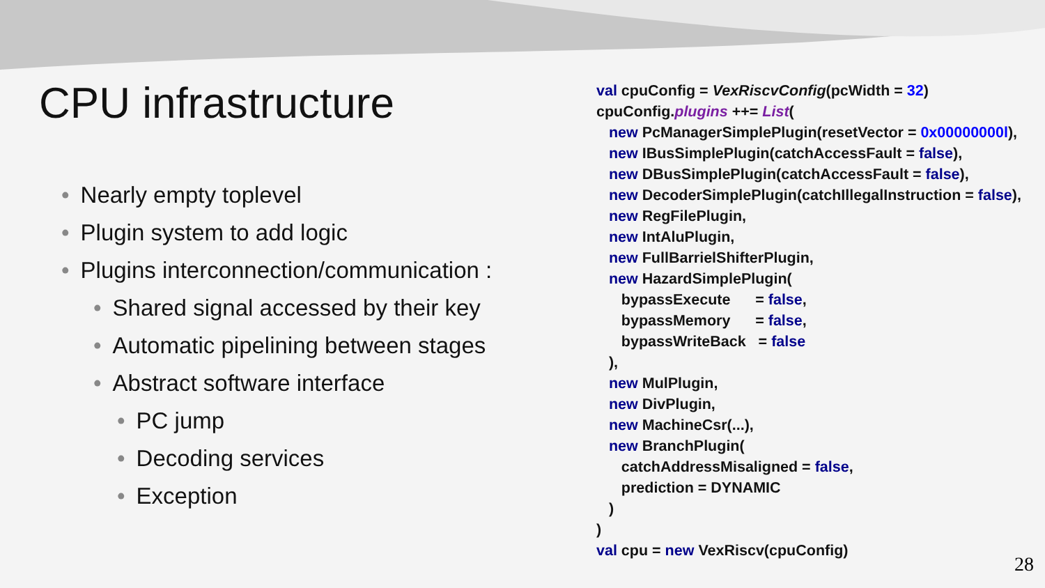CPU infrastructure
• Nearly empty toplevel
• Plugin system to add logic
• Plugins interconnection/communication :
• Shared signal accessed by their key
• Automatic pipelining between stages
• Abstract software interface
• PC jump
• Decoding services
• Exception
val cpuConfig = VexRiscvConfig(pcWidth = 32) cpuConfig.plugins ++= List( new PcManagerSimplePlugin(resetVector = 0x00000000l), new IBusSimplePlugin(catchAccessFault = false), new DBusSimplePlugin(catchAccessFault = false), new DecoderSimplePlugin(catchIllegalInstruction = false), new RegFilePlugin, new IntAluPlugin, new FullBarrielShifterPlugin, new HazardSimplePlugin( bypassExecute = false, bypassMemory = false, bypassWriteBack = false ), new MulPlugin, new DivPlugin, new MachineCsr(...), new BranchPlugin( catchAddressMisaligned = false, prediction = DYNAMIC ) ) val cpu = new VexRiscv(cpuConfig)
28